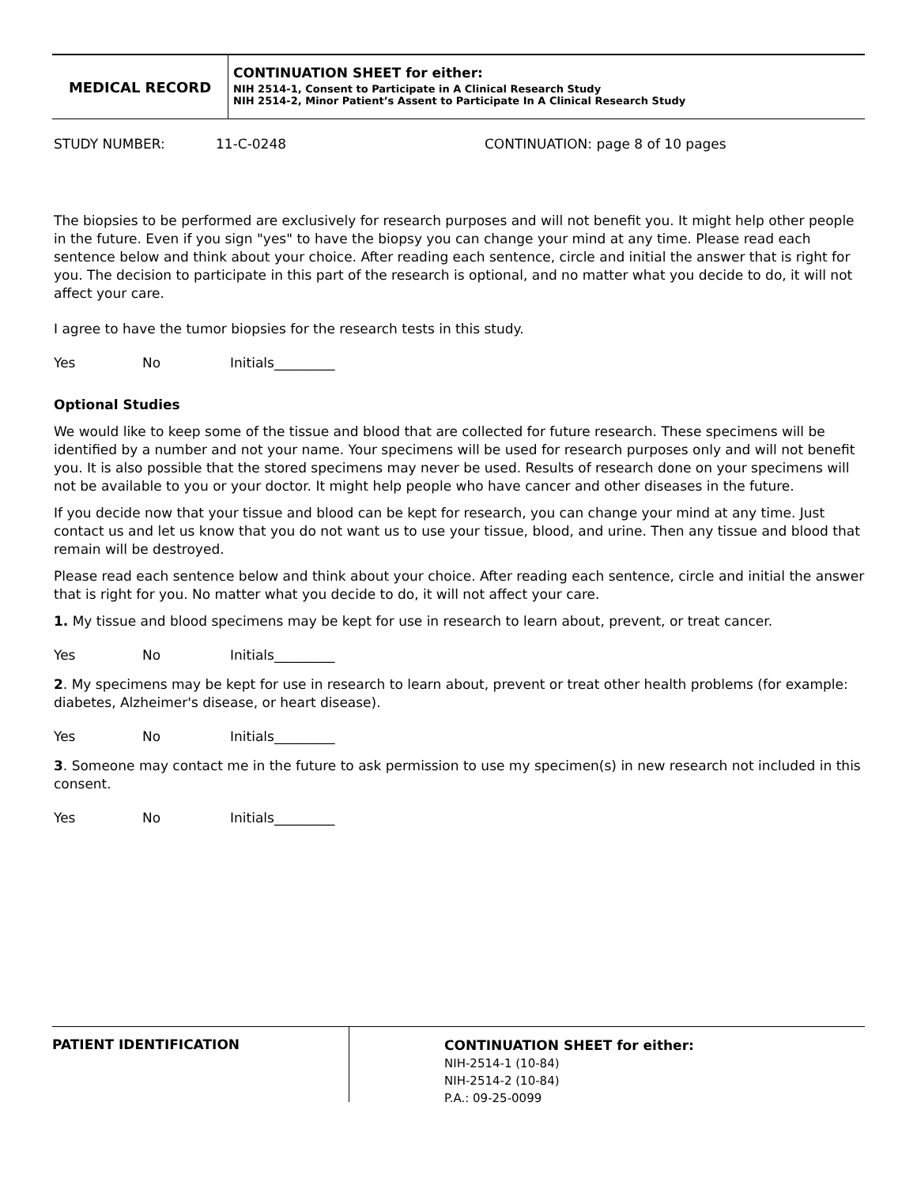MEDICAL RECORD
CONTINUATION SHEET for either:
NIH 2514-1, Consent to Participate in A Clinical Research Study
NIH 2514-2, Minor Patient’s Assent to Participate In A Clinical Research Study
STUDY NUMBER: 11-C-0248 CONTINUATION: page 8 of 10 pages
The biopsies to be performed are exclusively for research purposes and will not benefit you. It might help other people in the future. Even if you sign "yes" to have the biopsy you can change your mind at any time. Please read each sentence below and think about your choice. After reading each sentence, circle and initial the answer that is right for you. The decision to participate in this part of the research is optional, and no matter what you decide to do, it will not affect your care.
I agree to have the tumor biopsies for the research tests in this study.
Yes No Initials_________
Optional Studies
We would like to keep some of the tissue and blood that are collected for future research. These specimens will be identified by a number and not your name. Your specimens will be used for research purposes only and will not benefit you. It is also possible that the stored specimens may never be used. Results of research done on your specimens will not be available to you or your doctor. It might help people who have cancer and other diseases in the future.
If you decide now that your tissue and blood can be kept for research, you can change your mind at any time. Just contact us and let us know that you do not want us to use your tissue, blood, and urine. Then any tissue and blood that remain will be destroyed.
Please read each sentence below and think about your choice. After reading each sentence, circle and initial the answer that is right for you. No matter what you decide to do, it will not affect your care.
1. My tissue and blood specimens may be kept for use in research to learn about, prevent, or treat cancer.
Yes No Initials_________
2. My specimens may be kept for use in research to learn about, prevent or treat other health problems (for example: diabetes, Alzheimer's disease, or heart disease).
Yes No Initials_________
3. Someone may contact me in the future to ask permission to use my specimen(s) in new research not included in this consent.
Yes No Initials_________
PATIENT IDENTIFICATION
CONTINUATION SHEET for either:
NIH-2514-1 (10-84)
NIH-2514-2 (10-84)
P.A.: 09-25-0099